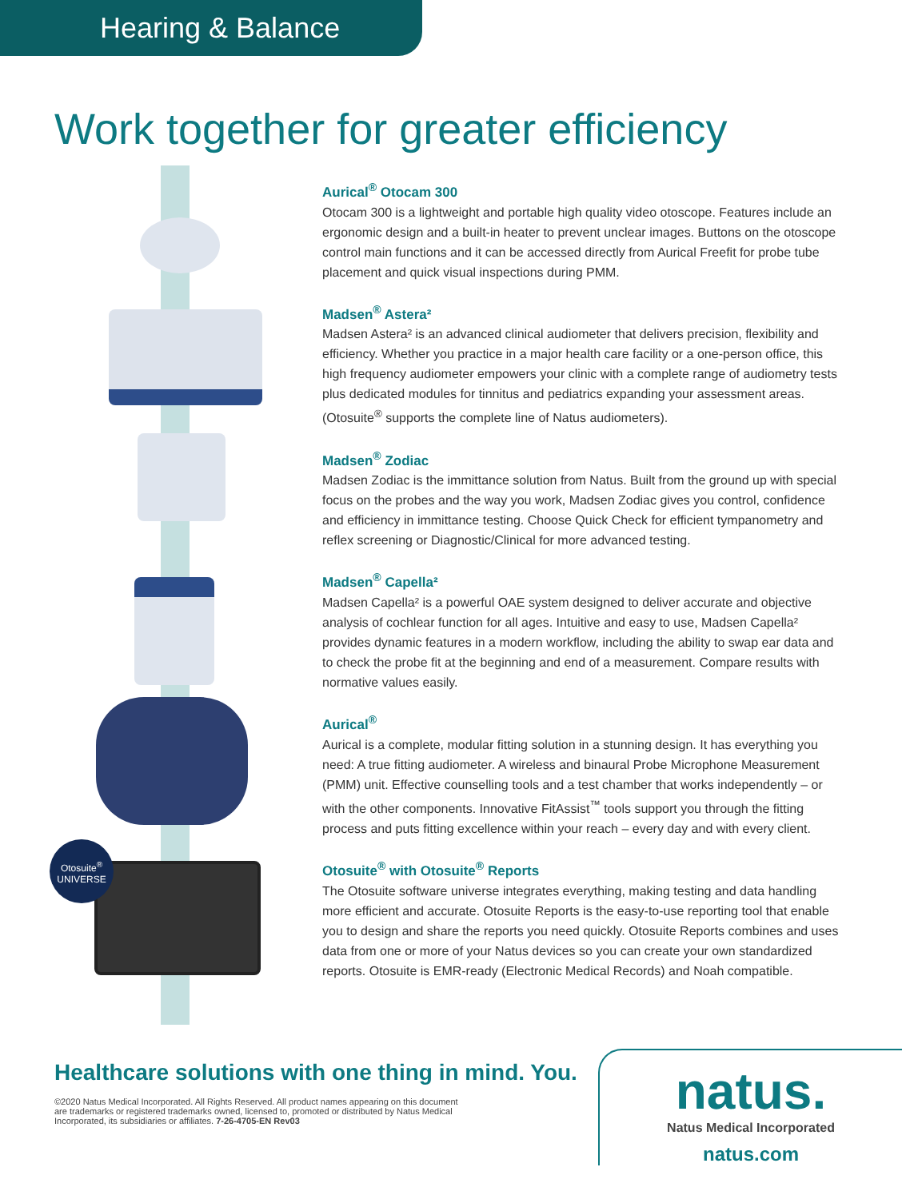Hearing & Balance
Work together for greater efficiency
Otosuite<sup>®</sup>
UNIVERSE
Aurical<sup>®</sup> Otocam 300
Otocam 300 is a lightweight and portable high quality video otoscope. Features include an ergonomic design and a built-in heater to prevent unclear images. Buttons on the otoscope control main functions and it can be accessed directly from Aurical Freefit for probe tube placement and quick visual inspections during PMM.
Madsen<sup>®</sup> Astera²
Madsen Astera² is an advanced clinical audiometer that delivers precision, flexibility and efficiency. Whether you practice in a major health care facility or a one-person office, this high frequency audiometer empowers your clinic with a complete range of audiometry tests plus dedicated modules for tinnitus and pediatrics expanding your assessment areas. (Otosuite<sup>®</sup> supports the complete line of Natus audiometers).
Madsen<sup>®</sup> Zodiac
Madsen Zodiac is the immittance solution from Natus. Built from the ground up with special focus on the probes and the way you work, Madsen Zodiac gives you control, confidence and efficiency in immittance testing. Choose Quick Check for efficient tympanometry and reflex screening or Diagnostic/Clinical for more advanced testing.
Madsen<sup>®</sup> Capella²
Madsen Capella² is a powerful OAE system designed to deliver accurate and objective analysis of cochlear function for all ages. Intuitive and easy to use, Madsen Capella² provides dynamic features in a modern workflow, including the ability to swap ear data and to check the probe fit at the beginning and end of a measurement. Compare results with normative values easily.
Aurical<sup>®</sup>
Aurical is a complete, modular fitting solution in a stunning design. It has everything you need: A true fitting audiometer. A wireless and binaural Probe Microphone Measurement (PMM) unit. Effective counselling tools and a test chamber that works independently – or with the other components. Innovative FitAssist<sup>™</sup> tools support you through the fitting process and puts fitting excellence within your reach – every day and with every client.
Otosuite<sup>®</sup> with Otosuite<sup>®</sup> Reports
The Otosuite software universe integrates everything, making testing and data handling more efficient and accurate. Otosuite Reports is the easy-to-use reporting tool that enable you to design and share the reports you need quickly. Otosuite Reports combines and uses data from one or more of your Natus devices so you can create your own standardized reports. Otosuite is EMR-ready (Electronic Medical Records) and Noah compatible.
Healthcare solutions with one thing in mind. You.
©2020 Natus Medical Incorporated. All Rights Reserved. All product names appearing on this document are trademarks or registered trademarks owned, licensed to, promoted or distributed by Natus Medical Incorporated, its subsidiaries or affiliates. 7-26-4705-EN Rev03
natus.
Natus Medical Incorporated
natus.com